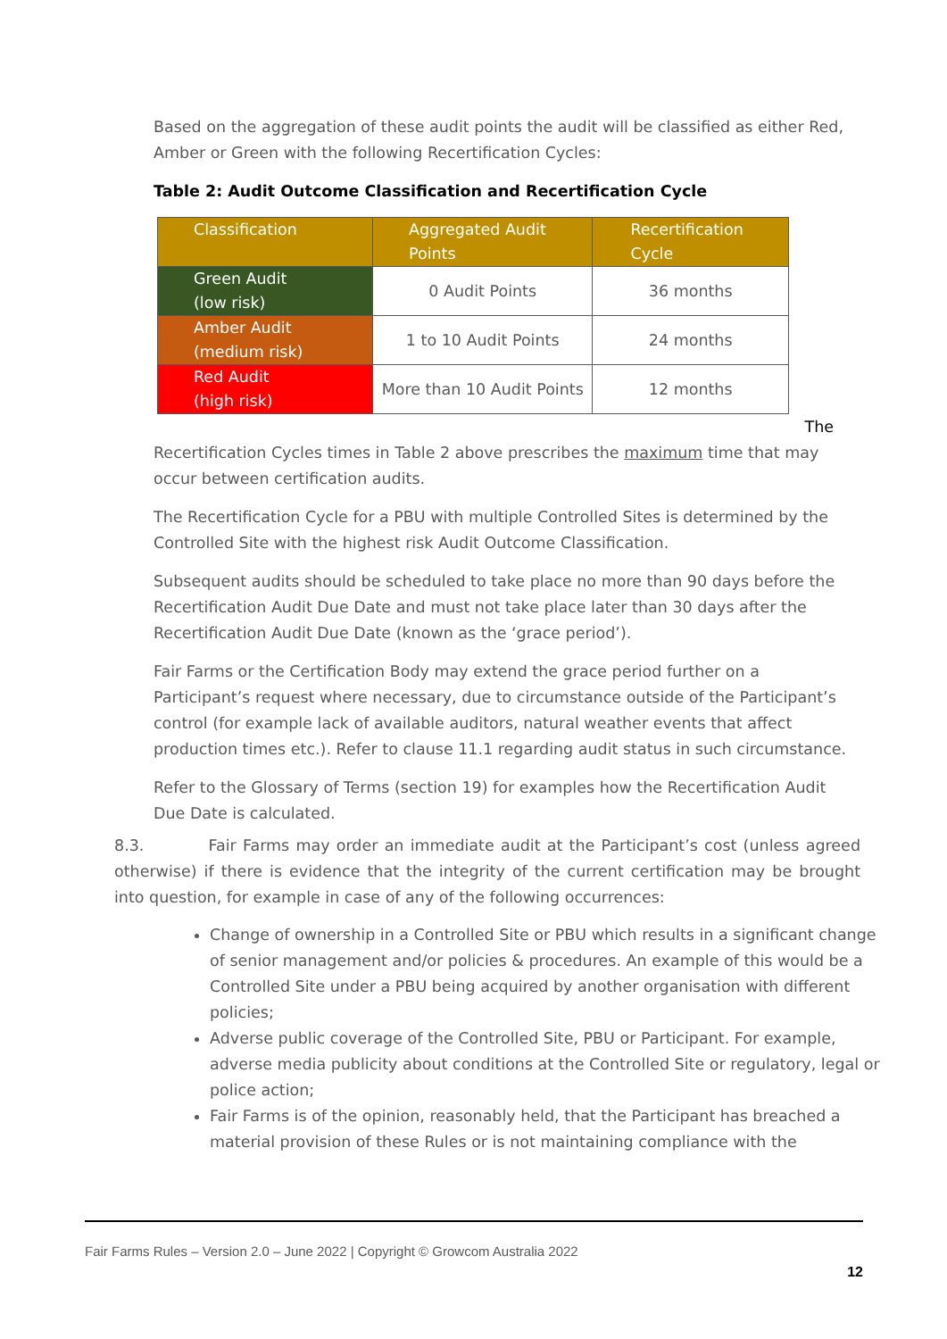Based on the aggregation of these audit points the audit will be classified as either Red, Amber or Green with the following Recertification Cycles:
Table 2: Audit Outcome Classification and Recertification Cycle
| Classification | Aggregated Audit Points | Recertification Cycle |
| --- | --- | --- |
| Green Audit (low risk) | 0 Audit Points | 36 months |
| Amber Audit (medium risk) | 1 to 10 Audit Points | 24 months |
| Red Audit (high risk) | More than 10 Audit Points | 12 months |
The
Recertification Cycles times in Table 2 above prescribes the maximum time that may occur between certification audits.
The Recertification Cycle for a PBU with multiple Controlled Sites is determined by the Controlled Site with the highest risk Audit Outcome Classification.
Subsequent audits should be scheduled to take place no more than 90 days before the Recertification Audit Due Date and must not take place later than 30 days after the Recertification Audit Due Date (known as the ‘grace period’).
Fair Farms or the Certification Body may extend the grace period further on a Participant’s request where necessary, due to circumstance outside of the Participant’s control (for example lack of available auditors, natural weather events that affect production times etc.). Refer to clause 11.1 regarding audit status in such circumstance.
Refer to the Glossary of Terms (section 19) for examples how the Recertification Audit Due Date is calculated.
8.3. Fair Farms may order an immediate audit at the Participant’s cost (unless agreed otherwise) if there is evidence that the integrity of the current certification may be brought into question, for example in case of any of the following occurrences:
Change of ownership in a Controlled Site or PBU which results in a significant change of senior management and/or policies & procedures. An example of this would be a Controlled Site under a PBU being acquired by another organisation with different policies;
Adverse public coverage of the Controlled Site, PBU or Participant. For example, adverse media publicity about conditions at the Controlled Site or regulatory, legal or police action;
Fair Farms is of the opinion, reasonably held, that the Participant has breached a material provision of these Rules or is not maintaining compliance with the
Fair Farms Rules – Version 2.0 – June 2022 | Copyright © Growcom Australia 2022
12